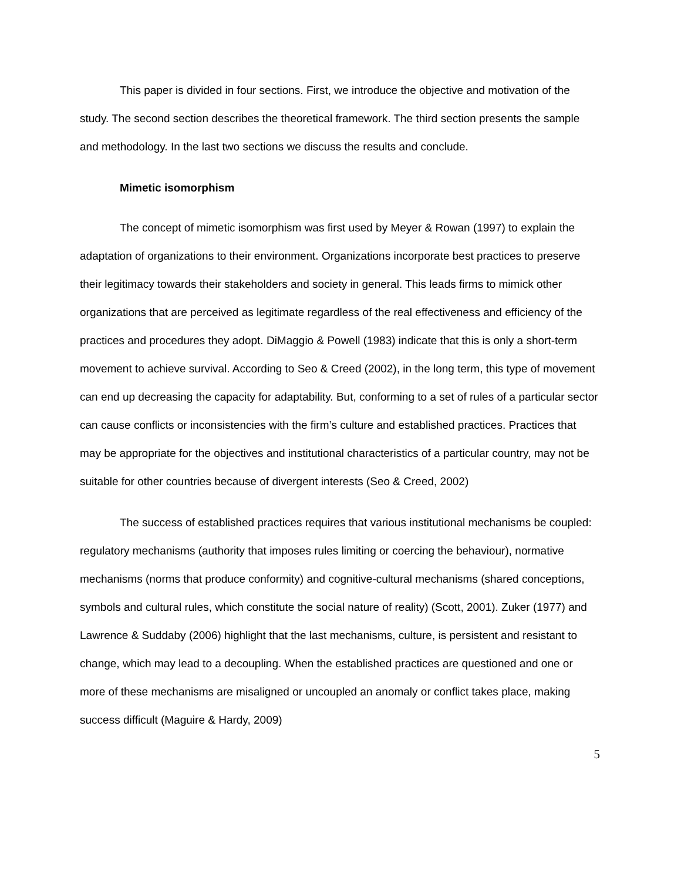This paper is divided in four sections. First, we introduce the objective and motivation of the study. The second section describes the theoretical framework. The third section presents the sample and methodology. In the last two sections we discuss the results and conclude.
Mimetic isomorphism
The concept of mimetic isomorphism was first used by Meyer & Rowan (1997) to explain the adaptation of organizations to their environment. Organizations incorporate best practices to preserve their legitimacy towards their stakeholders and society in general. This leads firms to mimick other organizations that are perceived as legitimate regardless of the real effectiveness and efficiency of the practices and procedures they adopt. DiMaggio & Powell (1983) indicate that this is only a short-term movement to achieve survival. According to Seo & Creed (2002), in the long term, this type of movement can end up decreasing the capacity for adaptability. But, conforming to a set of rules of a particular sector can cause conflicts or inconsistencies with the firm’s culture and established practices. Practices that may be appropriate for the objectives and institutional characteristics of a particular country, may not be suitable for other countries because of divergent interests (Seo & Creed, 2002)
The success of established practices requires that various institutional mechanisms be coupled: regulatory mechanisms (authority that imposes rules limiting or coercing the behaviour), normative mechanisms (norms that produce conformity) and cognitive-cultural mechanisms (shared conceptions, symbols and cultural rules, which constitute the social nature of reality) (Scott, 2001). Zuker (1977) and Lawrence & Suddaby (2006) highlight that the last mechanisms, culture, is persistent and resistant to change, which may lead to a decoupling. When the established practices are questioned and one or more of these mechanisms are misaligned or uncoupled an anomaly or conflict takes place, making success difficult (Maguire & Hardy, 2009)
5